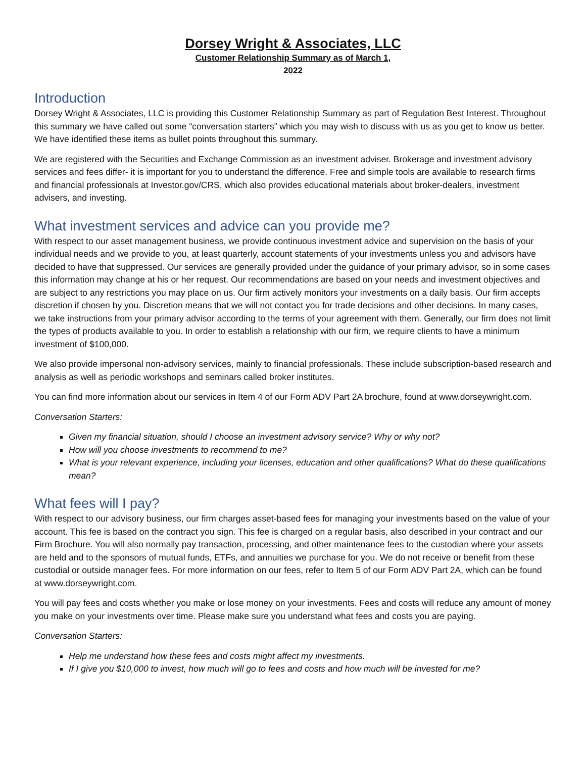Dorsey Wright & Associates, LLC
Customer Relationship Summary as of March 1,
2022
Introduction
Dorsey Wright & Associates, LLC is providing this Customer Relationship Summary as part of Regulation Best Interest. Throughout this summary we have called out some “conversation starters” which you may wish to discuss with us as you get to know us better. We have identified these items as bullet points throughout this summary.
We are registered with the Securities and Exchange Commission as an investment adviser. Brokerage and investment advisory services and fees differ- it is important for you to understand the difference. Free and simple tools are available to research firms and financial professionals at Investor.gov/CRS, which also provides educational materials about broker-dealers, investment advisers, and investing.
What investment services and advice can you provide me?
With respect to our asset management business, we provide continuous investment advice and supervision on the basis of your individual needs and we provide to you, at least quarterly, account statements of your investments unless you and advisors have decided to have that suppressed. Our services are generally provided under the guidance of your primary advisor, so in some cases this information may change at his or her request. Our recommendations are based on your needs and investment objectives and are subject to any restrictions you may place on us. Our firm actively monitors your investments on a daily basis. Our firm accepts discretion if chosen by you. Discretion means that we will not contact you for trade decisions and other decisions. In many cases, we take instructions from your primary advisor according to the terms of your agreement with them. Generally, our firm does not limit the types of products available to you. In order to establish a relationship with our firm, we require clients to have a minimum investment of $100,000.
We also provide impersonal non-advisory services, mainly to financial professionals. These include subscription-based research and analysis as well as periodic workshops and seminars called broker institutes.
You can find more information about our services in Item 4 of our Form ADV Part 2A brochure, found at www.dorseywright.com.
Conversation Starters:
Given my financial situation, should I choose an investment advisory service? Why or why not?
How will you choose investments to recommend to me?
What is your relevant experience, including your licenses, education and other qualifications? What do these qualifications mean?
What fees will I pay?
With respect to our advisory business, our firm charges asset-based fees for managing your investments based on the value of your account. This fee is based on the contract you sign. This fee is charged on a regular basis, also described in your contract and our Firm Brochure. You will also normally pay transaction, processing, and other maintenance fees to the custodian where your assets are held and to the sponsors of mutual funds, ETFs, and annuities we purchase for you. We do not receive or benefit from these custodial or outside manager fees. For more information on our fees, refer to Item 5 of our Form ADV Part 2A, which can be found at www.dorseywright.com.
You will pay fees and costs whether you make or lose money on your investments. Fees and costs will reduce any amount of money you make on your investments over time. Please make sure you understand what fees and costs you are paying.
Conversation Starters:
Help me understand how these fees and costs might affect my investments.
If I give you $10,000 to invest, how much will go to fees and costs and how much will be invested for me?